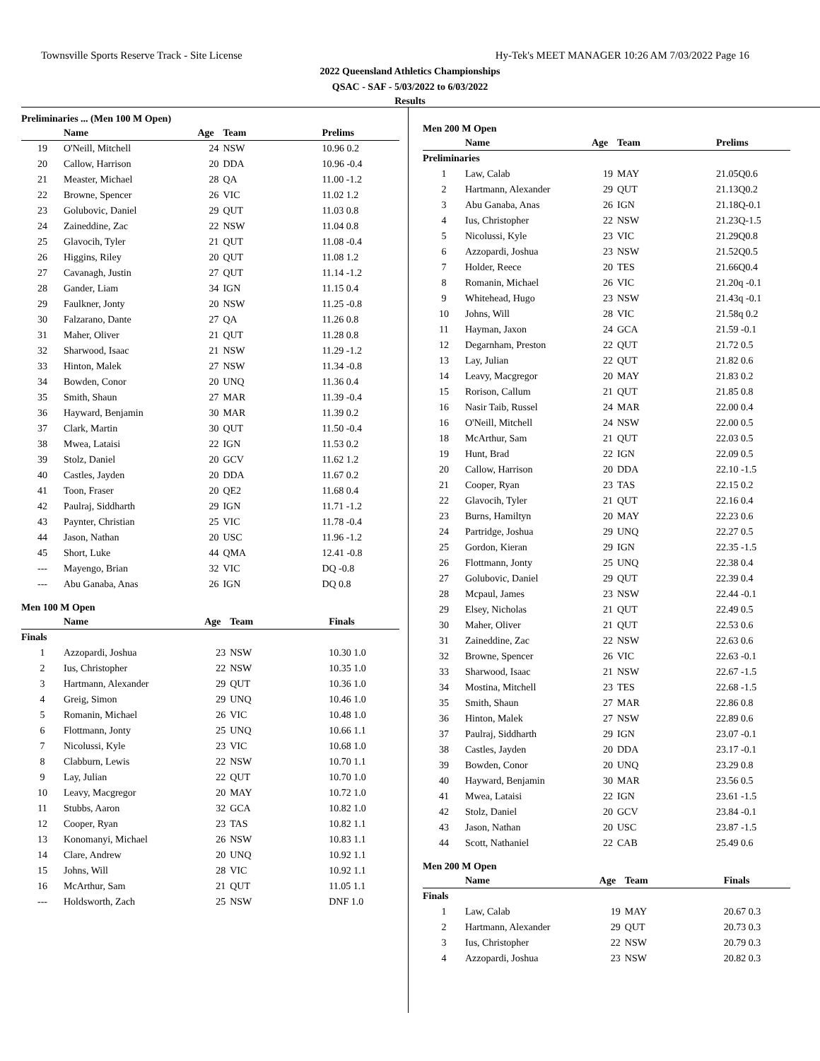Townsville Sports Reserve Track - Site License Hy-Tek's MEET MANAGER 10:26 AM 7/03/2022 Page 16
2022 Queensland Athletics Championships
QSAC - SAF - 5/03/2022 to 6/03/2022
Results
Preliminaries ... (Men 100 M Open)
| | Name | Age | Team | Prelims |
| --- | --- | --- | --- | --- |
| 19 | O'Neill, Mitchell | 24 | NSW | 10.96 0.2 |
| 20 | Callow, Harrison | 20 | DDA | 10.96 -0.4 |
| 21 | Measter, Michael | 28 | QA | 11.00 -1.2 |
| 22 | Browne, Spencer | 26 | VIC | 11.02 1.2 |
| 23 | Golubovic, Daniel | 29 | QUT | 11.03 0.8 |
| 24 | Zaineddine, Zac | 22 | NSW | 11.04 0.8 |
| 25 | Glavocih, Tyler | 21 | QUT | 11.08 -0.4 |
| 26 | Higgins, Riley | 20 | QUT | 11.08 1.2 |
| 27 | Cavanagh, Justin | 27 | QUT | 11.14 -1.2 |
| 28 | Gander, Liam | 34 | IGN | 11.15 0.4 |
| 29 | Faulkner, Jonty | 20 | NSW | 11.25 -0.8 |
| 30 | Falzarano, Dante | 27 | QA | 11.26 0.8 |
| 31 | Maher, Oliver | 21 | QUT | 11.28 0.8 |
| 32 | Sharwood, Isaac | 21 | NSW | 11.29 -1.2 |
| 33 | Hinton, Malek | 27 | NSW | 11.34 -0.8 |
| 34 | Bowden, Conor | 20 | UNQ | 11.36 0.4 |
| 35 | Smith, Shaun | 27 | MAR | 11.39 -0.4 |
| 36 | Hayward, Benjamin | 30 | MAR | 11.39 0.2 |
| 37 | Clark, Martin | 30 | QUT | 11.50 -0.4 |
| 38 | Mwea, Lataisi | 22 | IGN | 11.53 0.2 |
| 39 | Stolz, Daniel | 20 | GCV | 11.62 1.2 |
| 40 | Castles, Jayden | 20 | DDA | 11.67 0.2 |
| 41 | Toon, Fraser | 20 | QE2 | 11.68 0.4 |
| 42 | Paulraj, Siddharth | 29 | IGN | 11.71 -1.2 |
| 43 | Paynter, Christian | 25 | VIC | 11.78 -0.4 |
| 44 | Jason, Nathan | 20 | USC | 11.96 -1.2 |
| 45 | Short, Luke | 44 | QMA | 12.41 -0.8 |
| --- | Mayengo, Brian | 32 | VIC | DQ -0.8 |
| --- | Abu Ganaba, Anas | 26 | IGN | DQ 0.8 |
Men 100 M Open
| | Name | Age | Team | Finals |
| --- | --- | --- | --- | --- |
| Finals | | | | |
| 1 | Azzopardi, Joshua | 23 | NSW | 10.30 1.0 |
| 2 | Ius, Christopher | 22 | NSW | 10.35 1.0 |
| 3 | Hartmann, Alexander | 29 | QUT | 10.36 1.0 |
| 4 | Greig, Simon | 29 | UNQ | 10.46 1.0 |
| 5 | Romanin, Michael | 26 | VIC | 10.48 1.0 |
| 6 | Flottmann, Jonty | 25 | UNQ | 10.66 1.1 |
| 7 | Nicolussi, Kyle | 23 | VIC | 10.68 1.0 |
| 8 | Clabburn, Lewis | 22 | NSW | 10.70 1.1 |
| 9 | Lay, Julian | 22 | QUT | 10.70 1.0 |
| 10 | Leavy, Macgregor | 20 | MAY | 10.72 1.0 |
| 11 | Stubbs, Aaron | 32 | GCA | 10.82 1.0 |
| 12 | Cooper, Ryan | 23 | TAS | 10.82 1.1 |
| 13 | Konomanyi, Michael | 26 | NSW | 10.83 1.1 |
| 14 | Clare, Andrew | 20 | UNQ | 10.92 1.1 |
| 15 | Johns, Will | 28 | VIC | 10.92 1.1 |
| 16 | McArthur, Sam | 21 | QUT | 11.05 1.1 |
| --- | Holdsworth, Zach | 25 | NSW | DNF 1.0 |
Men 200 M Open
| | Name | Age | Team | Prelims |
| --- | --- | --- | --- | --- |
| Preliminaries | | | | |
| 1 | Law, Calab | 19 | MAY | 21.05Q0.6 |
| 2 | Hartmann, Alexander | 29 | QUT | 21.13Q0.2 |
| 3 | Abu Ganaba, Anas | 26 | IGN | 21.18Q-0.1 |
| 4 | Ius, Christopher | 22 | NSW | 21.23Q-1.5 |
| 5 | Nicolussi, Kyle | 23 | VIC | 21.29Q0.8 |
| 6 | Azzopardi, Joshua | 23 | NSW | 21.52Q0.5 |
| 7 | Holder, Reece | 20 | TES | 21.66Q0.4 |
| 8 | Romanin, Michael | 26 | VIC | 21.20q -0.1 |
| 9 | Whitehead, Hugo | 23 | NSW | 21.43q -0.1 |
| 10 | Johns, Will | 28 | VIC | 21.58q 0.2 |
| 11 | Hayman, Jaxon | 24 | GCA | 21.59 -0.1 |
| 12 | Degarnham, Preston | 22 | QUT | 21.72 0.5 |
| 13 | Lay, Julian | 22 | QUT | 21.82 0.6 |
| 14 | Leavy, Macgregor | 20 | MAY | 21.83 0.2 |
| 15 | Rorison, Callum | 21 | QUT | 21.85 0.8 |
| 16 | Nasir Taib, Russel | 24 | MAR | 22.00 0.4 |
| 16 | O'Neill, Mitchell | 24 | NSW | 22.00 0.5 |
| 18 | McArthur, Sam | 21 | QUT | 22.03 0.5 |
| 19 | Hunt, Brad | 22 | IGN | 22.09 0.5 |
| 20 | Callow, Harrison | 20 | DDA | 22.10 -1.5 |
| 21 | Cooper, Ryan | 23 | TAS | 22.15 0.2 |
| 22 | Glavocih, Tyler | 21 | QUT | 22.16 0.4 |
| 23 | Burns, Hamiltyn | 20 | MAY | 22.23 0.6 |
| 24 | Partridge, Joshua | 29 | UNQ | 22.27 0.5 |
| 25 | Gordon, Kieran | 29 | IGN | 22.35 -1.5 |
| 26 | Flottmann, Jonty | 25 | UNQ | 22.38 0.4 |
| 27 | Golubovic, Daniel | 29 | QUT | 22.39 0.4 |
| 28 | Mcpaul, James | 23 | NSW | 22.44 -0.1 |
| 29 | Elsey, Nicholas | 21 | QUT | 22.49 0.5 |
| 30 | Maher, Oliver | 21 | QUT | 22.53 0.6 |
| 31 | Zaineddine, Zac | 22 | NSW | 22.63 0.6 |
| 32 | Browne, Spencer | 26 | VIC | 22.63 -0.1 |
| 33 | Sharwood, Isaac | 21 | NSW | 22.67 -1.5 |
| 34 | Mostina, Mitchell | 23 | TES | 22.68 -1.5 |
| 35 | Smith, Shaun | 27 | MAR | 22.86 0.8 |
| 36 | Hinton, Malek | 27 | NSW | 22.89 0.6 |
| 37 | Paulraj, Siddharth | 29 | IGN | 23.07 -0.1 |
| 38 | Castles, Jayden | 20 | DDA | 23.17 -0.1 |
| 39 | Bowden, Conor | 20 | UNQ | 23.29 0.8 |
| 40 | Hayward, Benjamin | 30 | MAR | 23.56 0.5 |
| 41 | Mwea, Lataisi | 22 | IGN | 23.61 -1.5 |
| 42 | Stolz, Daniel | 20 | GCV | 23.84 -0.1 |
| 43 | Jason, Nathan | 20 | USC | 23.87 -1.5 |
| 44 | Scott, Nathaniel | 22 | CAB | 25.49 0.6 |
Men 200 M Open
| | Name | Age | Team | Finals |
| --- | --- | --- | --- | --- |
| Finals | | | | |
| 1 | Law, Calab | 19 | MAY | 20.67 0.3 |
| 2 | Hartmann, Alexander | 29 | QUT | 20.73 0.3 |
| 3 | Ius, Christopher | 22 | NSW | 20.79 0.3 |
| 4 | Azzopardi, Joshua | 23 | NSW | 20.82 0.3 |